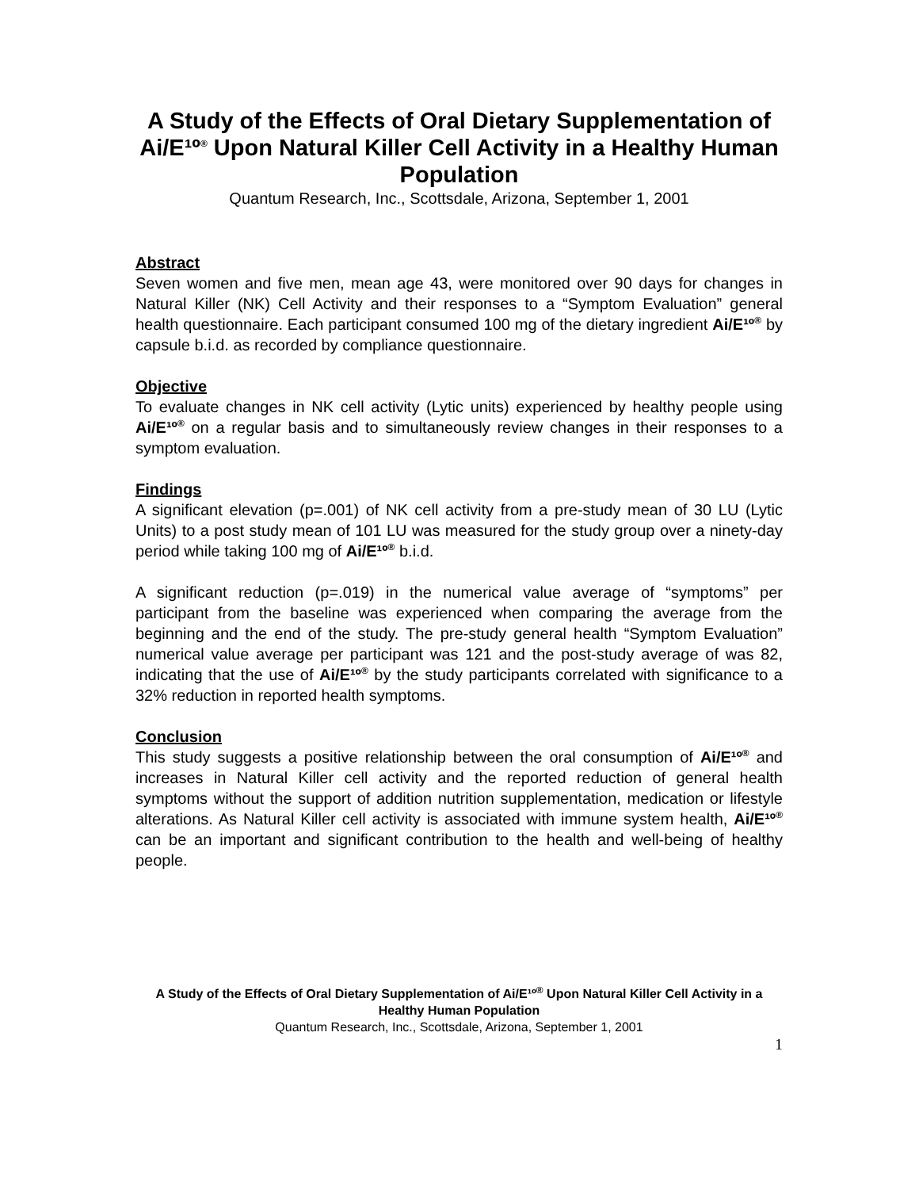A Study of the Effects of Oral Dietary Supplementation of Ai/E¹º<sup>®</sup> Upon Natural Killer Cell Activity in a Healthy Human Population
Quantum Research, Inc., Scottsdale, Arizona, September 1, 2001
Abstract
Seven women and five men, mean age 43, were monitored over 90 days for changes in Natural Killer (NK) Cell Activity and their responses to a “Symptom Evaluation” general health questionnaire. Each participant consumed 100 mg of the dietary ingredient Ai/E¹º<sup>®</sup> by capsule b.i.d. as recorded by compliance questionnaire.
Objective
To evaluate changes in NK cell activity (Lytic units) experienced by healthy people using Ai/E¹º<sup>®</sup> on a regular basis and to simultaneously review changes in their responses to a symptom evaluation.
Findings
A significant elevation (p=.001) of NK cell activity from a pre-study mean of 30 LU (Lytic Units) to a post study mean of 101 LU was measured for the study group over a ninety-day period while taking 100 mg of Ai/E¹º<sup>®</sup> b.i.d.
A significant reduction (p=.019) in the numerical value average of “symptoms” per participant from the baseline was experienced when comparing the average from the beginning and the end of the study. The pre-study general health “Symptom Evaluation” numerical value average per participant was 121 and the post-study average of was 82, indicating that the use of Ai/E¹º<sup>®</sup> by the study participants correlated with significance to a 32% reduction in reported health symptoms.
Conclusion
This study suggests a positive relationship between the oral consumption of Ai/E¹º<sup>®</sup> and increases in Natural Killer cell activity and the reported reduction of general health symptoms without the support of addition nutrition supplementation, medication or lifestyle alterations. As Natural Killer cell activity is associated with immune system health, Ai/E¹º<sup>®</sup> can be an important and significant contribution to the health and well-being of healthy people.
A Study of the Effects of Oral Dietary Supplementation of Ai/E¹º<sup>®</sup> Upon Natural Killer Cell Activity in a Healthy Human Population
Quantum Research, Inc., Scottsdale, Arizona, September 1, 2001
1